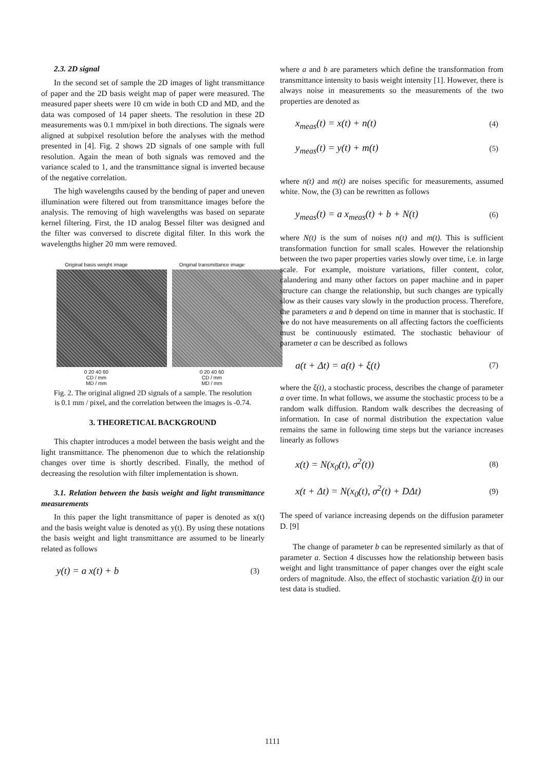2.3. 2D signal
In the second set of sample the 2D images of light transmittance of paper and the 2D basis weight map of paper were measured. The measured paper sheets were 10 cm wide in both CD and MD, and the data was composed of 14 paper sheets. The resolution in these 2D measurements was 0.1 mm/pixel in both directions. The signals were aligned at subpixel resolution before the analyses with the method presented in [4]. Fig. 2 shows 2D signals of one sample with full resolution. Again the mean of both signals was removed and the variance scaled to 1, and the transmittance signal is inverted because of the negative correlation.
The high wavelengths caused by the bending of paper and uneven illumination were filtered out from transmittance images before the analysis. The removing of high wavelengths was based on separate kernel filtering. First, the 1D analog Bessel filter was designed and the filter was conversed to discrete digital filter. In this work the wavelengths higher 20 mm were removed.
Original basis weight image
0 20 40 60
CD / mm
MD / mm
Original transmittance image
0 20 40 60
CD / mm
MD / mm
Fig. 2. The original aligned 2D signals of a sample. The resolution is 0.1 mm / pixel, and the correlation between the images is -0.74.
3. THEORETICAL BACKGROUND
This chapter introduces a model between the basis weight and the light transmittance. The phenomenon due to which the relationship changes over time is shortly described. Finally, the method of decreasing the resolution with filter implementation is shown.
3.1. Relation between the basis weight and light transmittance measurements
In this paper the light transmittance of paper is denoted as x(t) and the basis weight value is denoted as y(t). By using these notations the basis weight and light transmittance are assumed to be linearly related as follows
y(t) = a x(t) + b (3)
where a and b are parameters which define the transformation from transmittance intensity to basis weight intensity [1]. However, there is always noise in measurements so the measurements of the two properties are denoted as
x<sub>meas</sub>(t) = x(t) + n(t) (4)
y<sub>meas</sub>(t) = y(t) + m(t) (5)
where n(t) and m(t) are noises specific for measurements, assumed white. Now, the (3) can be rewritten as follows
y<sub>meas</sub>(t) = a x<sub>meas</sub>(t) + b + N(t) (6)
where N(t) is the sum of noises n(t) and m(t). This is sufficient transformation function for small scales. However the relationship between the two paper properties varies slowly over time, i.e. in large scale. For example, moisture variations, filler content, color, calandering and many other factors on paper machine and in paper structure can change the relationship, but such changes are typically slow as their causes vary slowly in the production process. Therefore, the parameters a and b depend on time in manner that is stochastic. If we do not have measurements on all affecting factors the coefficients must be continuously estimated. The stochastic behaviour of parameter a can be described as follows
a(t + Δt) = a(t) + ξ(t) (7)
where the ξ(t), a stochastic process, describes the change of parameter a over time. In what follows, we assume the stochastic process to be a random walk diffusion. Random walk describes the decreasing of information. In case of normal distribution the expectation value remains the same in following time steps but the variance increases linearly as follows
x(t) = N(x<sub>0</sub>(t), σ<sup>2</sup>(t)) (8)
x(t + Δt) = N(x<sub>0</sub>(t), σ<sup>2</sup>(t) + DΔt) (9)
The speed of variance increasing depends on the diffusion parameter D. [9]
The change of parameter b can be represented similarly as that of parameter a. Section 4 discusses how the relationship between basis weight and light transmittance of paper changes over the eight scale orders of magnitude. Also, the effect of stochastic variation ξ(t) in our test data is studied.
1111